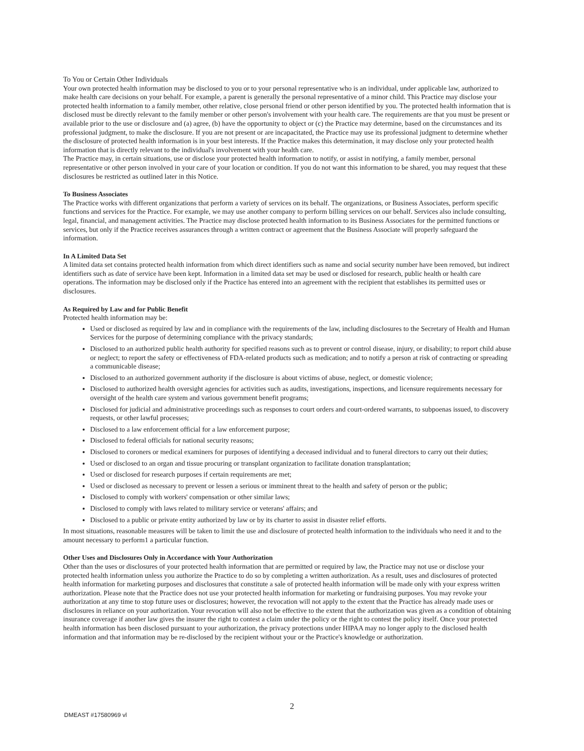To You or Certain Other Individuals
Your own protected health information may be disclosed to you or to your personal representative who is an individual, under applicable law, authorized to make health care decisions on your behalf. For example, a parent is generally the personal representative of a minor child. This Practice may disclose your protected health information to a family member, other relative, close personal friend or other person identified by you. The protected health information that is disclosed must be directly relevant to the family member or other person's involvement with your health care. The requirements are that you must be present or available prior to the use or disclosure and (a) agree, (b) have the opportunity to object or (c) the Practice may determine, based on the circumstances and its professional judgment, to make the disclosure. If you are not present or are incapacitated, the Practice may use its professional judgment to determine whether the disclosure of protected health information is in your best interests. If the Practice makes this determination, it may disclose only your protected health information that is directly relevant to the individual's involvement with your health care.
The Practice may, in certain situations, use or disclose your protected health information to notify, or assist in notifying, a family member, personal representative or other person involved in your care of your location or condition. If you do not want this information to be shared, you may request that these disclosures be restricted as outlined later in this Notice.
To Business Associates
The Practice works with different organizations that perform a variety of services on its behalf. The organizations, or Business Associates, perform specific functions and services for the Practice. For example, we may use another company to perform billing services on our behalf. Services also include consulting, legal, financial, and management activities. The Practice may disclose protected health information to its Business Associates for the permitted functions or services, but only if the Practice receives assurances through a written contract or agreement that the Business Associate will properly safeguard the information.
In A Limited Data Set
A limited data set contains protected health information from which direct identifiers such as name and social security number have been removed, but indirect identifiers such as date of service have been kept. Information in a limited data set may be used or disclosed for research, public health or health care operations. The information may be disclosed only if the Practice has entered into an agreement with the recipient that establishes its permitted uses or disclosures.
As Required by Law and for Public Benefit
Protected health information may be:
Used or disclosed as required by law and in compliance with the requirements of the law, including disclosures to the Secretary of Health and Human Services for the purpose of determining compliance with the privacy standards;
Disclosed to an authorized public health authority for specified reasons such as to prevent or control disease, injury, or disability; to report child abuse or neglect; to report the safety or effectiveness of FDA-related products such as medication; and to notify a person at risk of contracting or spreading a communicable disease;
Disclosed to an authorized government authority if the disclosure is about victims of abuse, neglect, or domestic violence;
Disclosed to authorized health oversight agencies for activities such as audits, investigations, inspections, and licensure requirements necessary for oversight of the health care system and various government benefit programs;
Disclosed for judicial and administrative proceedings such as responses to court orders and court-ordered warrants, to subpoenas issued, to discovery requests, or other lawful processes;
Disclosed to a law enforcement official for a law enforcement purpose;
Disclosed to federal officials for national security reasons;
Disclosed to coroners or medical examiners for purposes of identifying a deceased individual and to funeral directors to carry out their duties;
Used or disclosed to an organ and tissue procuring or transplant organization to facilitate donation transplantation;
Used or disclosed for research purposes if certain requirements are met;
Used or disclosed as necessary to prevent or lessen a serious or imminent threat to the health and safety of person or the public;
Disclosed to comply with workers' compensation or other similar laws;
Disclosed to comply with laws related to military service or veterans' affairs; and
Disclosed to a public or private entity authorized by law or by its charter to assist in disaster relief efforts.
In most situations, reasonable measures will be taken to limit the use and disclosure of protected health information to the individuals who need it and to the amount necessary to perform1 a particular function.
Other Uses and Disclosures Only in Accordance with Your Authorization
Other than the uses or disclosures of your protected health information that are permitted or required by law, the Practice may not use or disclose your protected health information unless you authorize the Practice to do so by completing a written authorization. As a result, uses and disclosures of protected health information for marketing purposes and disclosures that constitute a sale of protected health information will be made only with your express written authorization. Please note that the Practice does not use your protected health information for marketing or fundraising purposes. You may revoke your authorization at any time to stop future uses or disclosures; however, the revocation will not apply to the extent that the Practice has already made uses or disclosures in reliance on your authorization. Your revocation will also not be effective to the extent that the authorization was given as a condition of obtaining insurance coverage if another law gives the insurer the right to contest a claim under the policy or the right to contest the policy itself. Once your protected health information has been disclosed pursuant to your authorization, the privacy protections under HIPAA may no longer apply to the disclosed health information and that information may be re-disclosed by the recipient without your or the Practice's knowledge or authorization.
2
DMEAST #17580969 vl